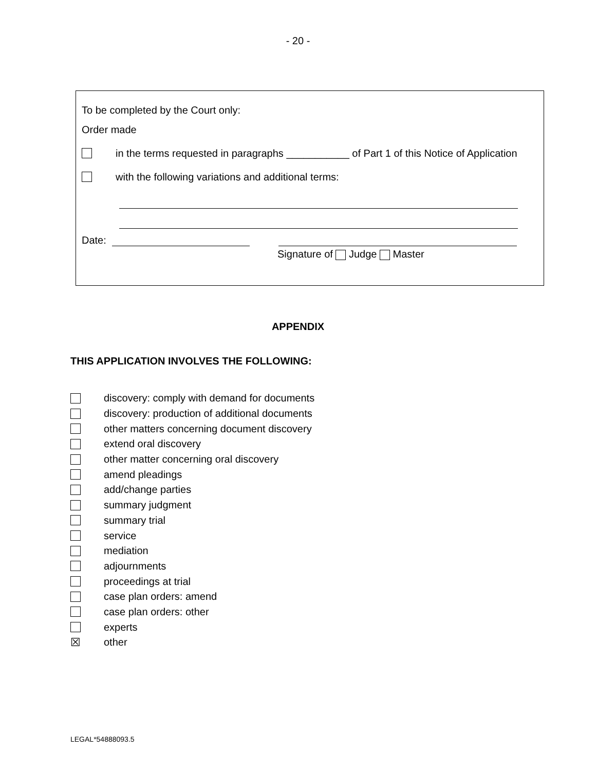- 20 -
To be completed by the Court only:
Order made
in the terms requested in paragraphs ___________ of Part 1 of this Notice of Application
with the following variations and additional terms:
Date:
Signature of Judge Master
APPENDIX
THIS APPLICATION INVOLVES THE FOLLOWING:
discovery: comply with demand for documents
discovery: production of additional documents
other matters concerning document discovery
extend oral discovery
other matter concerning oral discovery
amend pleadings
add/change parties
summary judgment
summary trial
service
mediation
adjournments
proceedings at trial
case plan orders: amend
case plan orders: other
experts
☒ other
LEGAL*54888093.5